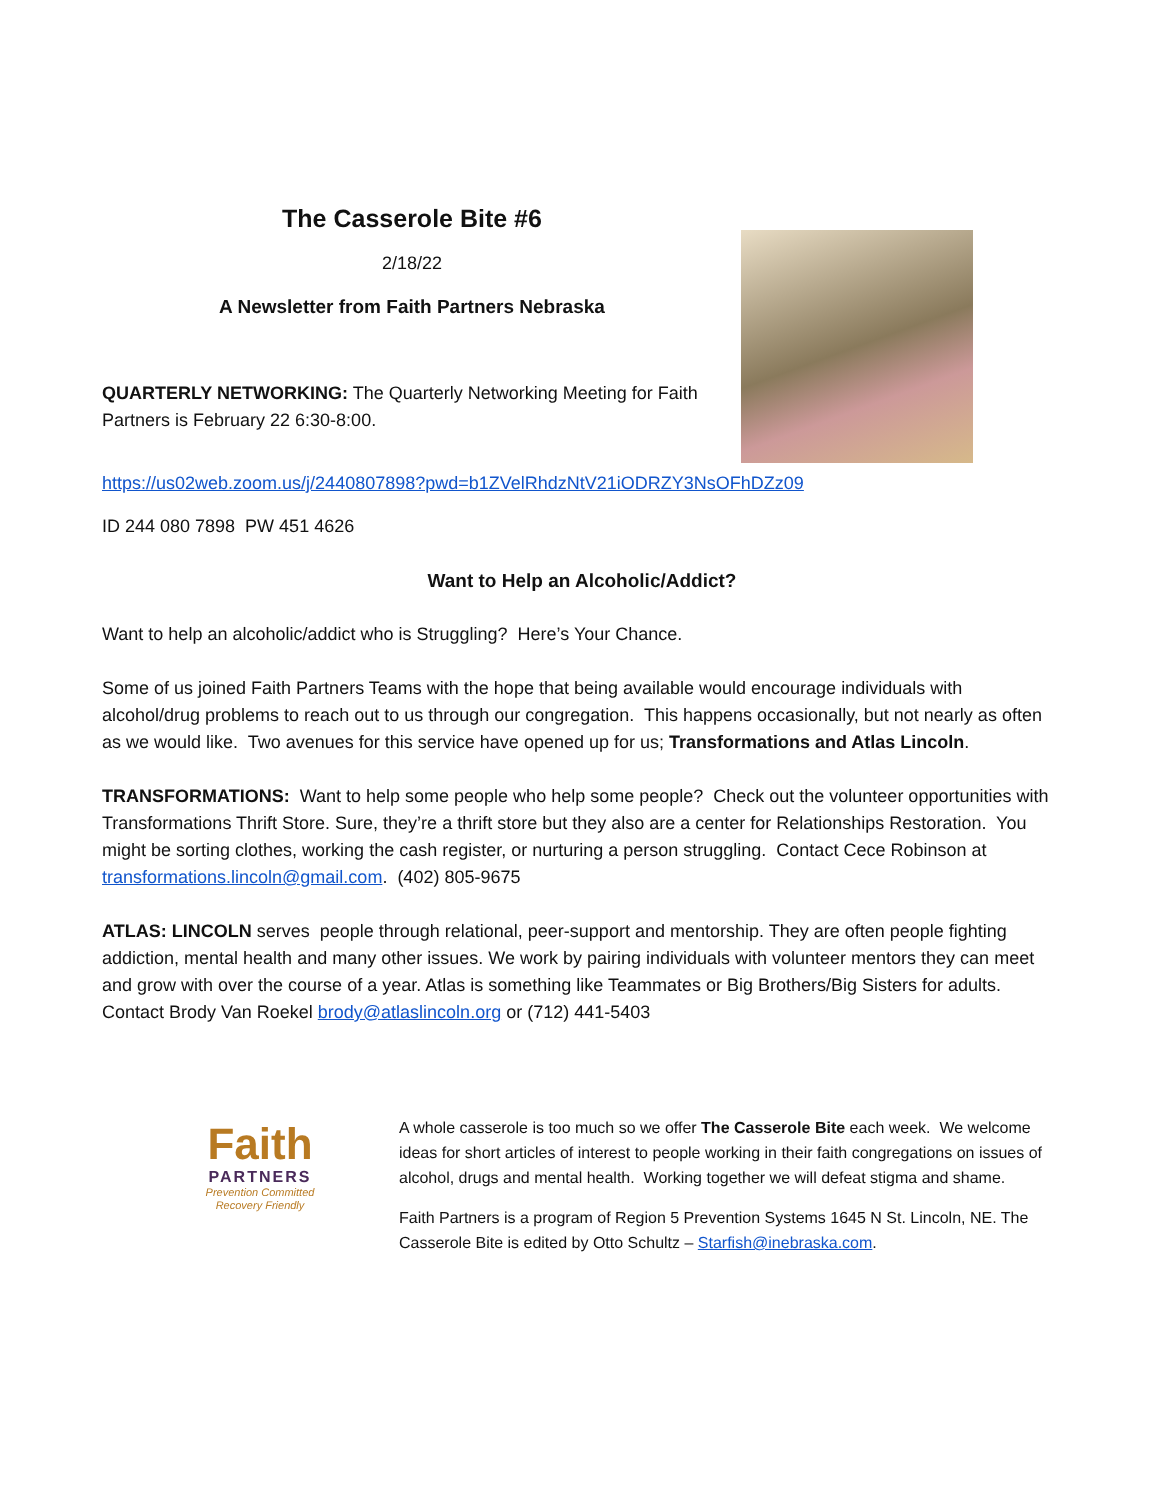The Casserole Bite #6
2/18/22
A Newsletter from Faith Partners Nebraska
QUARTERLY NETWORKING: The Quarterly Networking Meeting for Faith Partners is February 22 6:30-8:00.
https://us02web.zoom.us/j/2440807898?pwd=b1ZVelRhdzNtV21iODRZY3NsOFhDZz09
ID 244 080 7898 PW 451 4626
Want to Help an Alcoholic/Addict?
Want to help an alcoholic/addict who is Struggling? Here’s Your Chance.
Some of us joined Faith Partners Teams with the hope that being available would encourage individuals with alcohol/drug problems to reach out to us through our congregation. This happens occasionally, but not nearly as often as we would like. Two avenues for this service have opened up for us; Transformations and Atlas Lincoln.
TRANSFORMATIONS: Want to help some people who help some people? Check out the volunteer opportunities with Transformations Thrift Store. Sure, they’re a thrift store but they also are a center for Relationships Restoration. You might be sorting clothes, working the cash register, or nurturing a person struggling. Contact Cece Robinson at transformations.lincoln@gmail.com. (402) 805-9675
ATLAS: LINCOLN serves people through relational, peer-support and mentorship. They are often people fighting addiction, mental health and many other issues. We work by pairing individuals with volunteer mentors they can meet and grow with over the course of a year. Atlas is something like Teammates or Big Brothers/Big Sisters for adults. Contact Brody Van Roekel brody@atlaslincoln.org or (712) 441-5403
Faith
PARTNERS
Prevention Committed
Recovery Friendly
A whole casserole is too much so we offer The Casserole Bite each week. We welcome ideas for short articles of interest to people working in their faith congregations on issues of alcohol, drugs and mental health. Working together we will defeat stigma and shame.
Faith Partners is a program of Region 5 Prevention Systems 1645 N St. Lincoln, NE. The Casserole Bite is edited by Otto Schultz – Starfish@inebraska.com.